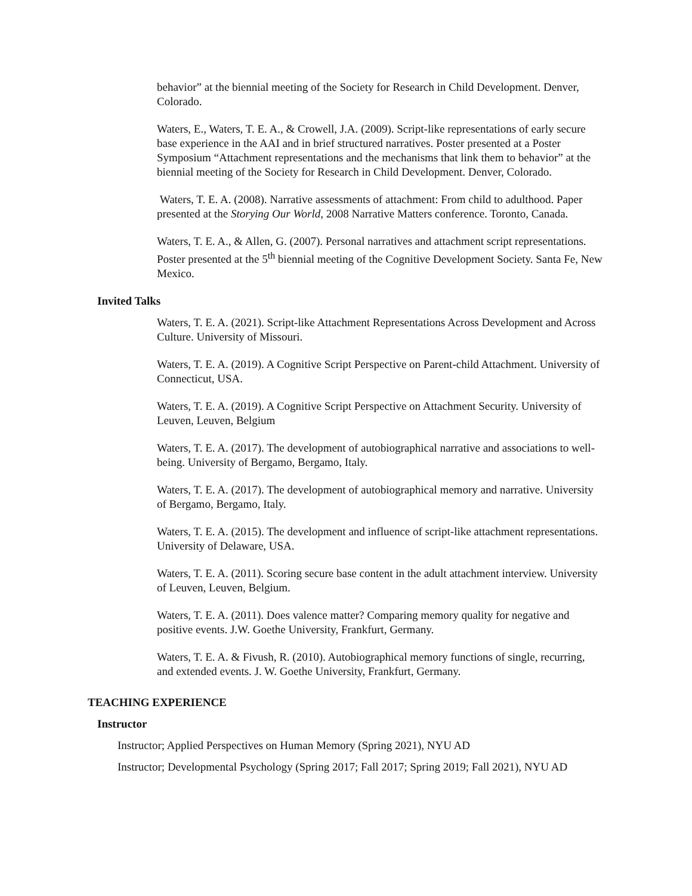behavior” at the biennial meeting of the Society for Research in Child Development. Denver, Colorado.
Waters, E., Waters, T. E. A., & Crowell, J.A. (2009). Script-like representations of early secure base experience in the AAI and in brief structured narratives. Poster presented at a Poster Symposium “Attachment representations and the mechanisms that link them to behavior” at the biennial meeting of the Society for Research in Child Development. Denver, Colorado.
Waters, T. E. A. (2008). Narrative assessments of attachment: From child to adulthood. Paper presented at the Storying Our World, 2008 Narrative Matters conference. Toronto, Canada.
Waters, T. E. A., & Allen, G. (2007). Personal narratives and attachment script representations. Poster presented at the 5<sup>th</sup> biennial meeting of the Cognitive Development Society. Santa Fe, New Mexico.
Invited Talks
Waters, T. E. A. (2021). Script-like Attachment Representations Across Development and Across Culture. University of Missouri.
Waters, T. E. A. (2019). A Cognitive Script Perspective on Parent-child Attachment. University of Connecticut, USA.
Waters, T. E. A. (2019). A Cognitive Script Perspective on Attachment Security. University of Leuven, Leuven, Belgium
Waters, T. E. A. (2017). The development of autobiographical narrative and associations to well-being. University of Bergamo, Bergamo, Italy.
Waters, T. E. A. (2017). The development of autobiographical memory and narrative. University of Bergamo, Bergamo, Italy.
Waters, T. E. A. (2015). The development and influence of script-like attachment representations. University of Delaware, USA.
Waters, T. E. A. (2011). Scoring secure base content in the adult attachment interview. University of Leuven, Leuven, Belgium.
Waters, T. E. A. (2011). Does valence matter? Comparing memory quality for negative and positive events. J.W. Goethe University, Frankfurt, Germany.
Waters, T. E. A. & Fivush, R. (2010). Autobiographical memory functions of single, recurring, and extended events. J. W. Goethe University, Frankfurt, Germany.
TEACHING EXPERIENCE
Instructor
Instructor; Applied Perspectives on Human Memory (Spring 2021), NYU AD
Instructor; Developmental Psychology (Spring 2017; Fall 2017; Spring 2019; Fall 2021), NYU AD